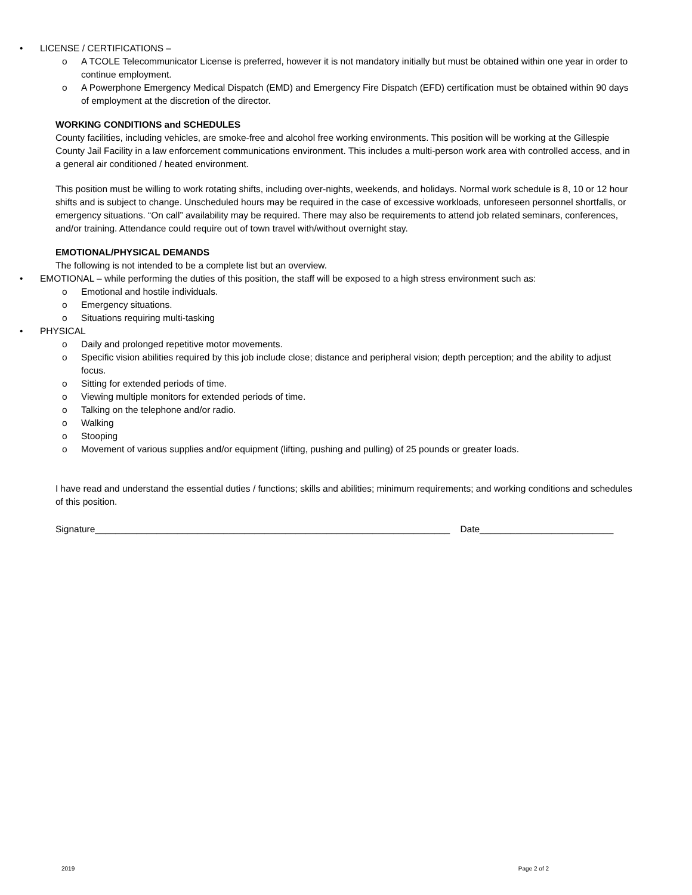• LICENSE / CERTIFICATIONS –
o A TCOLE Telecommunicator License is preferred, however it is not mandatory initially but must be obtained within one year in order to continue employment.
o A Powerphone Emergency Medical Dispatch (EMD) and Emergency Fire Dispatch (EFD) certification must be obtained within 90 days of employment at the discretion of the director.
WORKING CONDITIONS and SCHEDULES
County facilities, including vehicles, are smoke-free and alcohol free working environments. This position will be working at the Gillespie County Jail Facility in a law enforcement communications environment. This includes a multi-person work area with controlled access, and in a general air conditioned / heated environment.
This position must be willing to work rotating shifts, including over-nights, weekends, and holidays. Normal work schedule is 8, 10 or 12 hour shifts and is subject to change. Unscheduled hours may be required in the case of excessive workloads, unforeseen personnel shortfalls, or emergency situations. “On call” availability may be required. There may also be requirements to attend job related seminars, conferences, and/or training. Attendance could require out of town travel with/without overnight stay.
EMOTIONAL/PHYSICAL DEMANDS
The following is not intended to be a complete list but an overview.
• EMOTIONAL – while performing the duties of this position, the staff will be exposed to a high stress environment such as:
o Emotional and hostile individuals.
o Emergency situations.
o Situations requiring multi-tasking
• PHYSICAL
o Daily and prolonged repetitive motor movements.
o Specific vision abilities required by this job include close; distance and peripheral vision; depth perception; and the ability to adjust focus.
o Sitting for extended periods of time.
o Viewing multiple monitors for extended periods of time.
o Talking on the telephone and/or radio.
o Walking
o Stooping
o Movement of various supplies and/or equipment (lifting, pushing and pulling) of 25 pounds or greater loads.
I have read and understand the essential duties / functions; skills and abilities; minimum requirements; and working conditions and schedules of this position.
Signature_____________________________________________________________________ Date__________________________
2019 Page 2 of 2